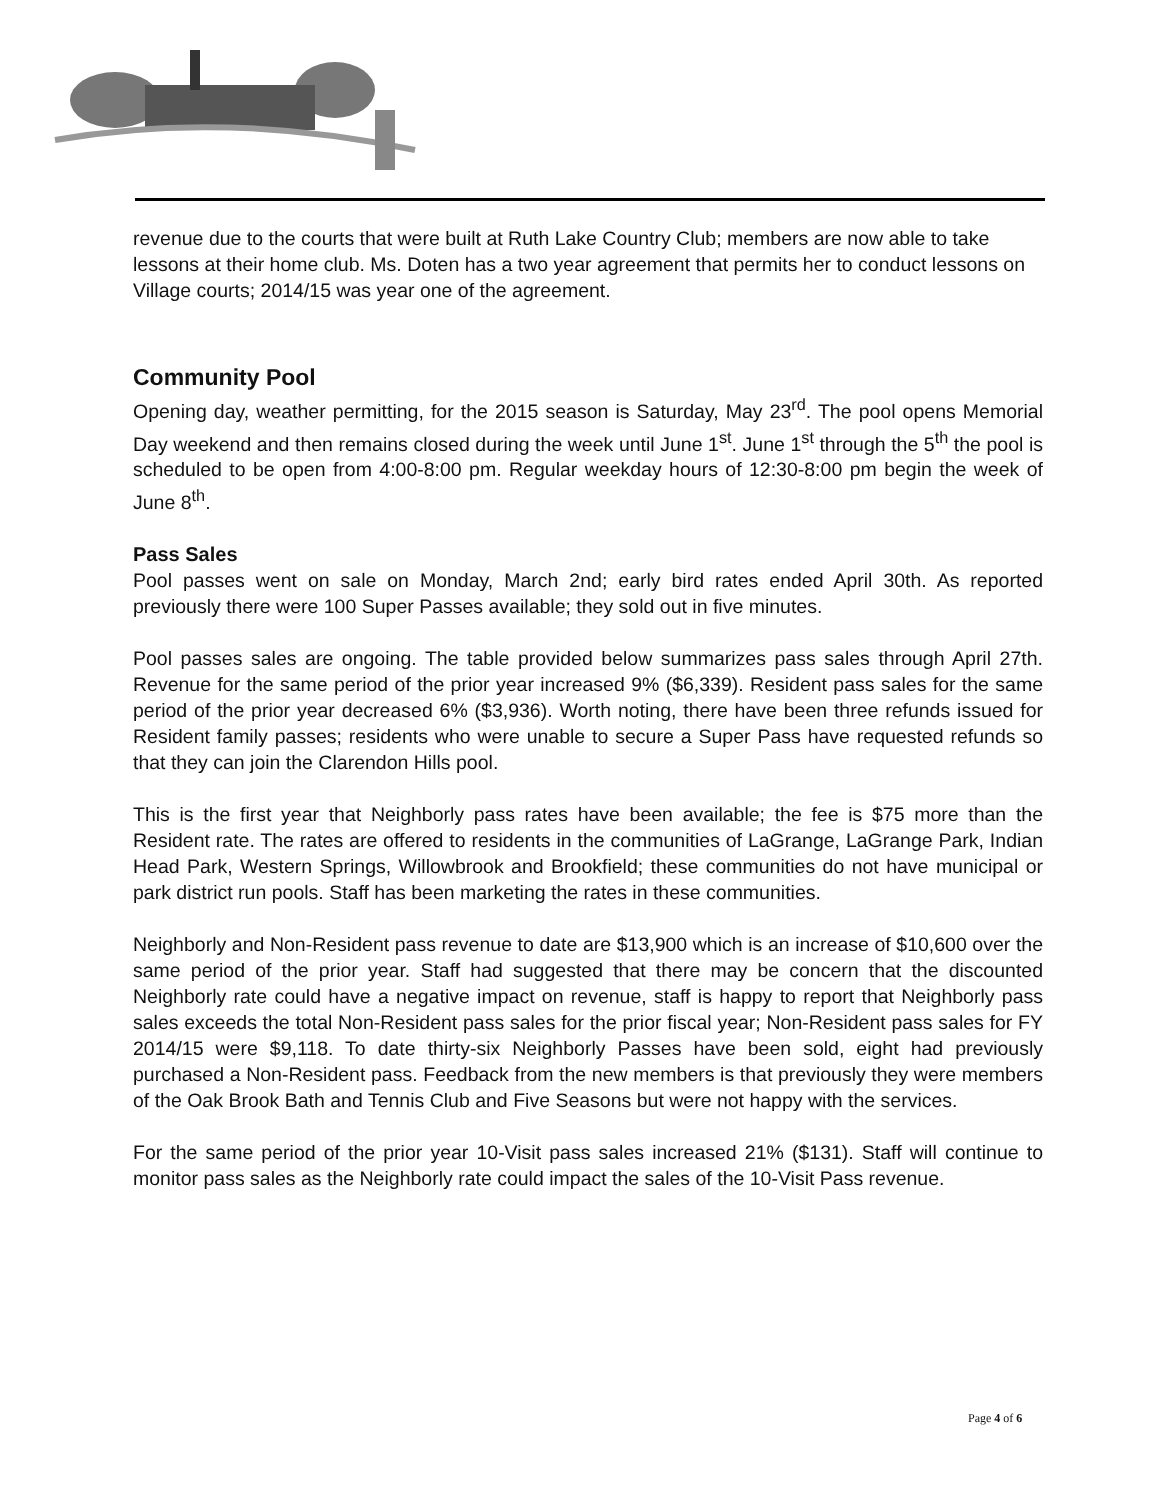revenue due to the courts that were built at Ruth Lake Country Club; members are now able to take lessons at their home club. Ms. Doten has a two year agreement that permits her to conduct lessons on Village courts; 2014/15 was year one of the agreement.
Community Pool
Opening day, weather permitting, for the 2015 season is Saturday, May 23<sup>rd</sup>. The pool opens Memorial Day weekend and then remains closed during the week until June 1<sup>st</sup>. June 1<sup>st</sup> through the 5<sup>th</sup> the pool is scheduled to be open from 4:00-8:00 pm. Regular weekday hours of 12:30-8:00 pm begin the week of June 8<sup>th</sup>.
Pass Sales
Pool passes went on sale on Monday, March 2nd; early bird rates ended April 30th. As reported previously there were 100 Super Passes available; they sold out in five minutes.
Pool passes sales are ongoing. The table provided below summarizes pass sales through April 27th. Revenue for the same period of the prior year increased 9% ($6,339). Resident pass sales for the same period of the prior year decreased 6% ($3,936). Worth noting, there have been three refunds issued for Resident family passes; residents who were unable to secure a Super Pass have requested refunds so that they can join the Clarendon Hills pool.
This is the first year that Neighborly pass rates have been available; the fee is $75 more than the Resident rate. The rates are offered to residents in the communities of LaGrange, LaGrange Park, Indian Head Park, Western Springs, Willowbrook and Brookfield; these communities do not have municipal or park district run pools. Staff has been marketing the rates in these communities.
Neighborly and Non-Resident pass revenue to date are $13,900 which is an increase of $10,600 over the same period of the prior year. Staff had suggested that there may be concern that the discounted Neighborly rate could have a negative impact on revenue, staff is happy to report that Neighborly pass sales exceeds the total Non-Resident pass sales for the prior fiscal year; Non-Resident pass sales for FY 2014/15 were $9,118. To date thirty-six Neighborly Passes have been sold, eight had previously purchased a Non-Resident pass. Feedback from the new members is that previously they were members of the Oak Brook Bath and Tennis Club and Five Seasons but were not happy with the services.
For the same period of the prior year 10-Visit pass sales increased 21% ($131). Staff will continue to monitor pass sales as the Neighborly rate could impact the sales of the 10-Visit Pass revenue.
Page 4 of 6